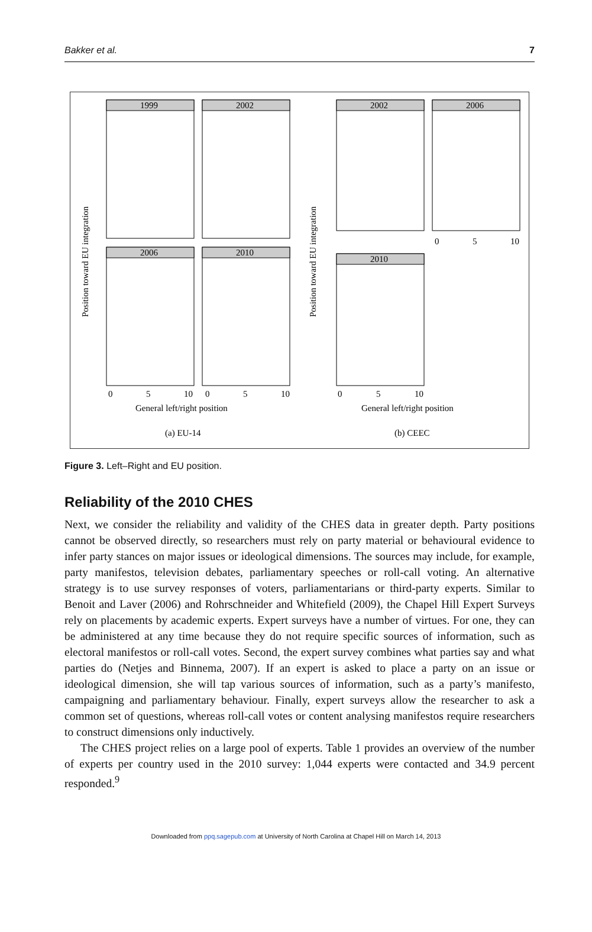Bakker et al. 7
1999
2002
2006
2010
2002
2006
2010
General left/right position
General left/right position
(a) EU-14
(b) CEEC
Position toward EU integration
Position toward EU integration
0
5
10
0
5
10
0
5
10
0
5
10
Figure 3. Left–Right and EU position.
Reliability of the 2010 CHES
Next, we consider the reliability and validity of the CHES data in greater depth. Party positions cannot be observed directly, so researchers must rely on party material or behavioural evidence to infer party stances on major issues or ideological dimensions. The sources may include, for example, party manifestos, television debates, parliamentary speeches or roll-call voting. An alternative strategy is to use survey responses of voters, parliamentarians or third-party experts. Similar to Benoit and Laver (2006) and Rohrschneider and Whitefield (2009), the Chapel Hill Expert Surveys rely on placements by academic experts. Expert surveys have a number of virtues. For one, they can be administered at any time because they do not require specific sources of information, such as electoral manifestos or roll-call votes. Second, the expert survey combines what parties say and what parties do (Netjes and Binnema, 2007). If an expert is asked to place a party on an issue or ideological dimension, she will tap various sources of information, such as a party’s manifesto, campaigning and parliamentary behaviour. Finally, expert surveys allow the researcher to ask a common set of questions, whereas roll-call votes or content analysing manifestos require researchers to construct dimensions only inductively.
The CHES project relies on a large pool of experts. Table 1 provides an overview of the number of experts per country used in the 2010 survey: 1,044 experts were contacted and 34.9 percent responded.<sup>9</sup>
Downloaded from ppq.sagepub.com at University of North Carolina at Chapel Hill on March 14, 2013